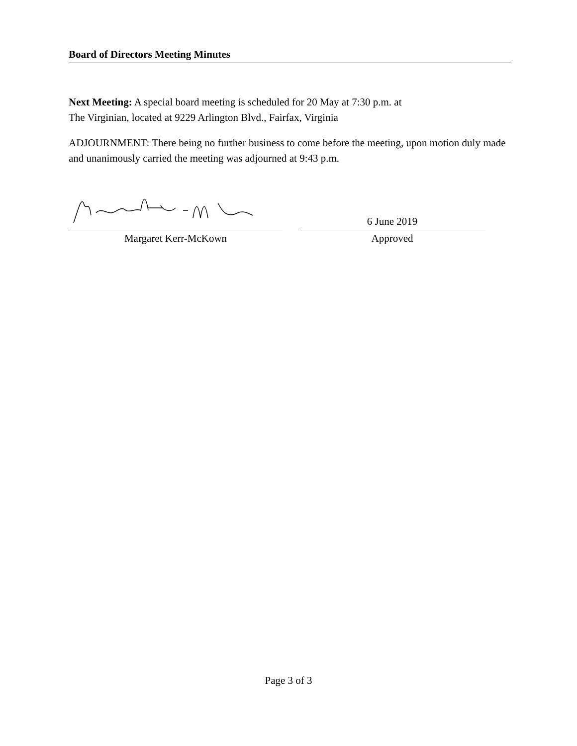Board of Directors Meeting Minutes
Next Meeting: A special board meeting is scheduled for 20 May at 7:30 p.m. at
The Virginian, located at 9229 Arlington Blvd., Fairfax, Virginia
ADJOURNMENT: There being no further business to come before the meeting, upon motion duly made and unanimously carried the meeting was adjourned at 9:43 p.m.
Margaret Kerr-McKown
6 June 2019
Approved
Page 3 of 3